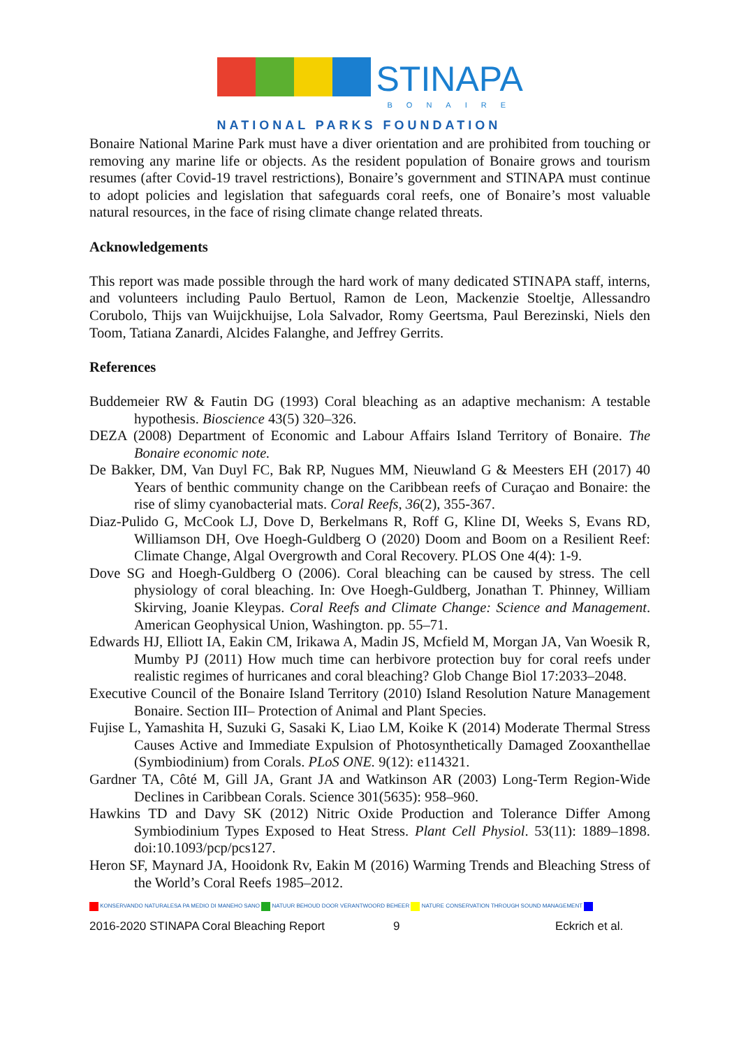STINAPA
BONAIRE
NATIONAL PARKS FOUNDATION
Bonaire National Marine Park must have a diver orientation and are prohibited from touching or removing any marine life or objects. As the resident population of Bonaire grows and tourism resumes (after Covid-19 travel restrictions), Bonaire’s government and STINAPA must continue to adopt policies and legislation that safeguards coral reefs, one of Bonaire’s most valuable natural resources, in the face of rising climate change related threats.
Acknowledgements
This report was made possible through the hard work of many dedicated STINAPA staff, interns, and volunteers including Paulo Bertuol, Ramon de Leon, Mackenzie Stoeltje, Allessandro Corubolo, Thijs van Wuijckhuijse, Lola Salvador, Romy Geertsma, Paul Berezinski, Niels den Toom, Tatiana Zanardi, Alcides Falanghe, and Jeffrey Gerrits.
References
Buddemeier RW & Fautin DG (1993) Coral bleaching as an adaptive mechanism: A testable hypothesis. Bioscience 43(5) 320–326.
DEZA (2008) Department of Economic and Labour Affairs Island Territory of Bonaire. The Bonaire economic note.
De Bakker, DM, Van Duyl FC, Bak RP, Nugues MM, Nieuwland G & Meesters EH (2017) 40 Years of benthic community change on the Caribbean reefs of Curaçao and Bonaire: the rise of slimy cyanobacterial mats. Coral Reefs, 36(2), 355-367.
Diaz-Pulido G, McCook LJ, Dove D, Berkelmans R, Roff G, Kline DI, Weeks S, Evans RD, Williamson DH, Ove Hoegh-Guldberg O (2020) Doom and Boom on a Resilient Reef: Climate Change, Algal Overgrowth and Coral Recovery. PLOS One 4(4): 1-9.
Dove SG and Hoegh-Guldberg O (2006). Coral bleaching can be caused by stress. The cell physiology of coral bleaching. In: Ove Hoegh-Guldberg, Jonathan T. Phinney, William Skirving, Joanie Kleypas. Coral Reefs and Climate Change: Science and Management. American Geophysical Union, Washington. pp. 55–71.
Edwards HJ, Elliott IA, Eakin CM, Irikawa A, Madin JS, Mcfield M, Morgan JA, Van Woesik R, Mumby PJ (2011) How much time can herbivore protection buy for coral reefs under realistic regimes of hurricanes and coral bleaching? Glob Change Biol 17:2033–2048.
Executive Council of the Bonaire Island Territory (2010) Island Resolution Nature Management Bonaire. Section III– Protection of Animal and Plant Species.
Fujise L, Yamashita H, Suzuki G, Sasaki K, Liao LM, Koike K (2014) Moderate Thermal Stress Causes Active and Immediate Expulsion of Photosynthetically Damaged Zooxanthellae (Symbiodinium) from Corals. PLoS ONE. 9(12): e114321.
Gardner TA, Côté M, Gill JA, Grant JA and Watkinson AR (2003) Long-Term Region-Wide Declines in Caribbean Corals. Science 301(5635): 958–960.
Hawkins TD and Davy SK (2012) Nitric Oxide Production and Tolerance Differ Among Symbiodinium Types Exposed to Heat Stress. Plant Cell Physiol. 53(11): 1889–1898. doi:10.1093/pcp/pcs127.
Heron SF, Maynard JA, Hooidonk Rv, Eakin M (2016) Warming Trends and Bleaching Stress of the World’s Coral Reefs 1985–2012.
KONSERVANDO NATURALESA PA MEDIO DI MANEHO SANO NATUUR BEHOUD DOOR VERANTWOORD BEHEER NATURE CONSERVATION THROUGH SOUND MANAGEMENT
2016-2020 STINAPA Coral Bleaching Report 9 Eckrich et al.